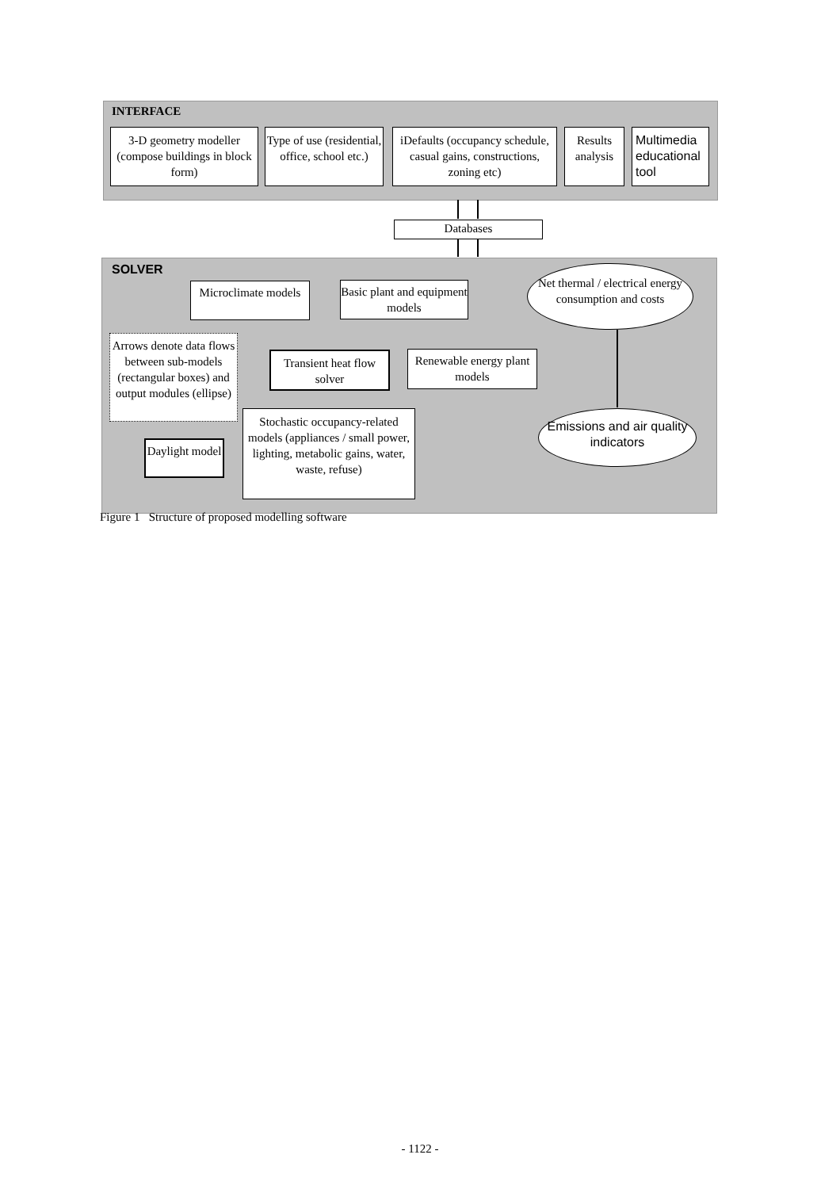INTERFACE
3-D geometry modeller (compose buildings in block form)
Type of use (residential, office, school etc.)
iDefaults (occupancy schedule, casual gains, constructions, zoning etc)
Results analysis
Multimedia educational tool
Databases
SOLVER
Microclimate models
Basic plant and equipment models
Net thermal / electrical energy consumption and costs
Arrows denote data flows between sub-models (rectangular boxes) and output modules (ellipse)
Transient heat flow solver
Renewable energy plant models
Emissions and air quality indicators
Stochastic occupancy-related models (appliances / small power, lighting, metabolic gains, water, waste, refuse)
Daylight model
Figure 1 Structure of proposed modelling software
- 1122 -